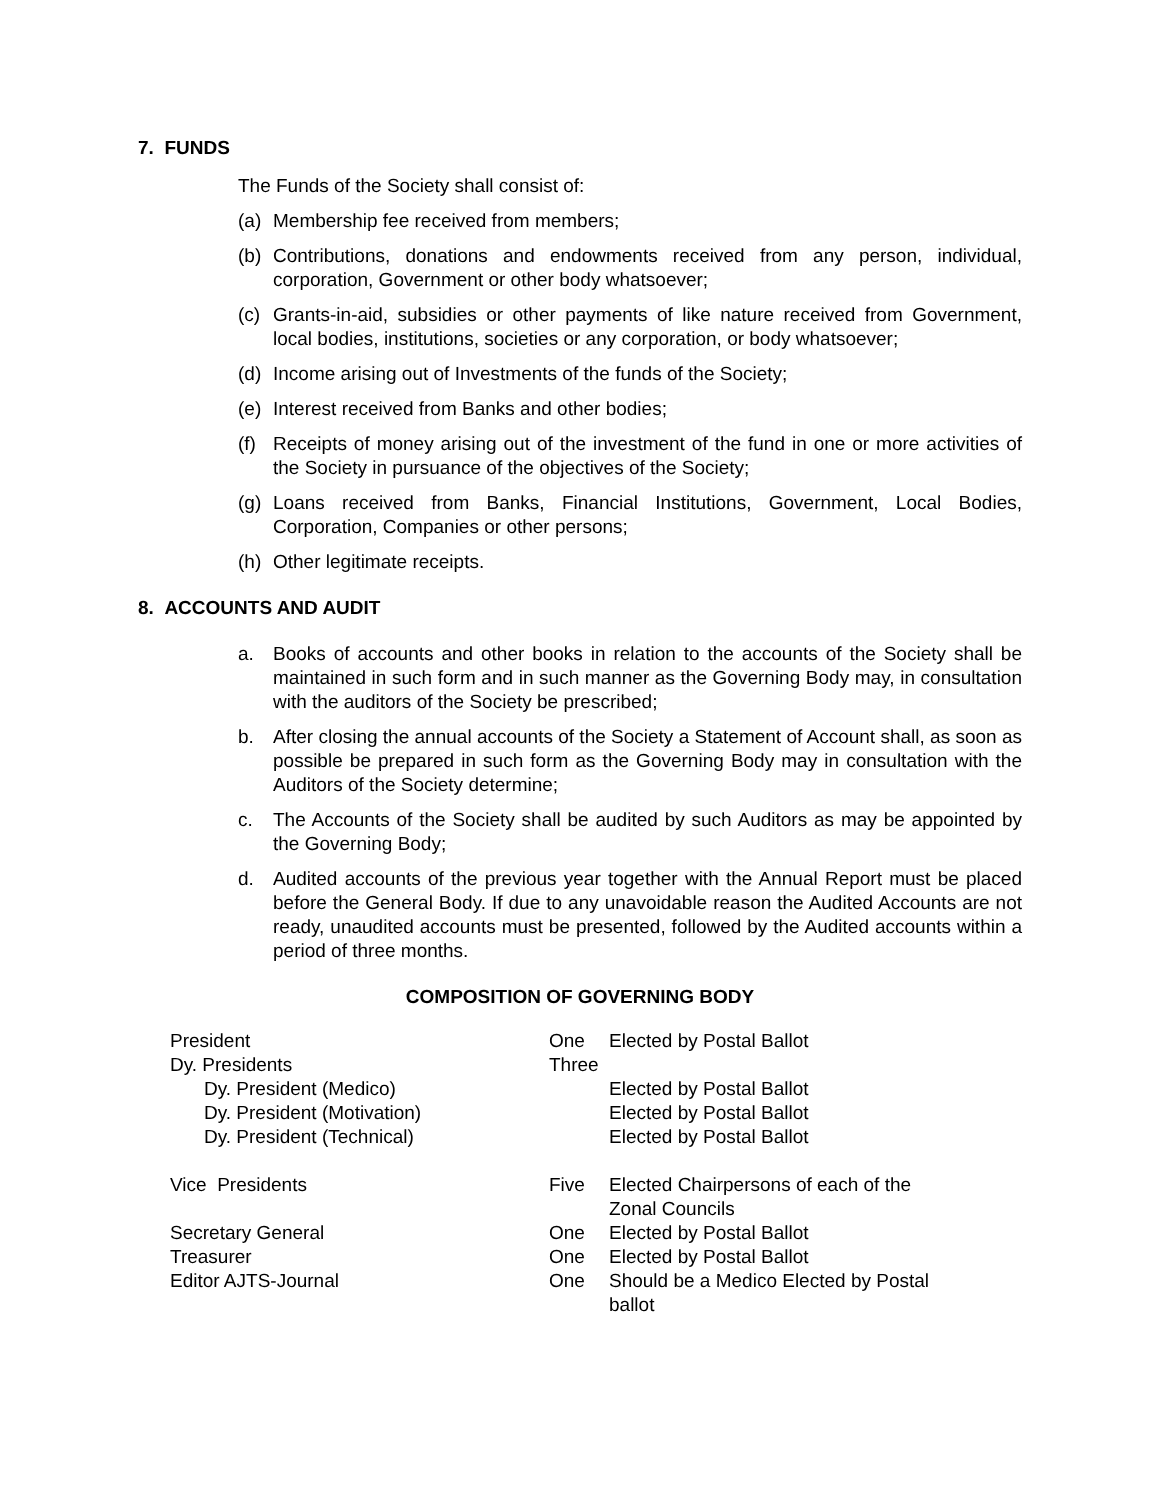7. FUNDS
The Funds of the Society shall consist of:
(a) Membership fee received from members;
(b) Contributions, donations and endowments received from any person, individual, corporation, Government or other body whatsoever;
(c) Grants-in-aid, subsidies or other payments of like nature received from Government, local bodies, institutions, societies or any corporation, or body whatsoever;
(d) Income arising out of Investments of the funds of the Society;
(e) Interest received from Banks and other bodies;
(f) Receipts of money arising out of the investment of the fund in one or more activities of the Society in pursuance of the objectives of the Society;
(g) Loans received from Banks, Financial Institutions, Government, Local Bodies, Corporation, Companies or other persons;
(h) Other legitimate receipts.
8. ACCOUNTS AND AUDIT
a. Books of accounts and other books in relation to the accounts of the Society shall be maintained in such form and in such manner as the Governing Body may, in consultation with the auditors of the Society be prescribed;
b. After closing the annual accounts of the Society a Statement of Account shall, as soon as possible be prepared in such form as the Governing Body may in consultation with the Auditors of the Society determine;
c. The Accounts of the Society shall be audited by such Auditors as may be appointed by the Governing Body;
d. Audited accounts of the previous year together with the Annual Report must be placed before the General Body. If due to any unavoidable reason the Audited Accounts are not ready, unaudited accounts must be presented, followed by the Audited accounts within a period of three months.
COMPOSITION OF GOVERNING BODY
| President | One | Elected by Postal Ballot |
| Dy. Presidents | Three | |
| Dy. President (Medico) | | Elected by Postal Ballot |
| Dy. President (Motivation) | | Elected by Postal Ballot |
| Dy. President (Technical) | | Elected by Postal Ballot |
| Vice Presidents | Five | Elected Chairpersons of each of the Zonal Councils |
| Secretary General | One | Elected by Postal Ballot |
| Treasurer | One | Elected by Postal Ballot |
| Editor AJTS-Journal | One | Should be a Medico Elected by Postal ballot |